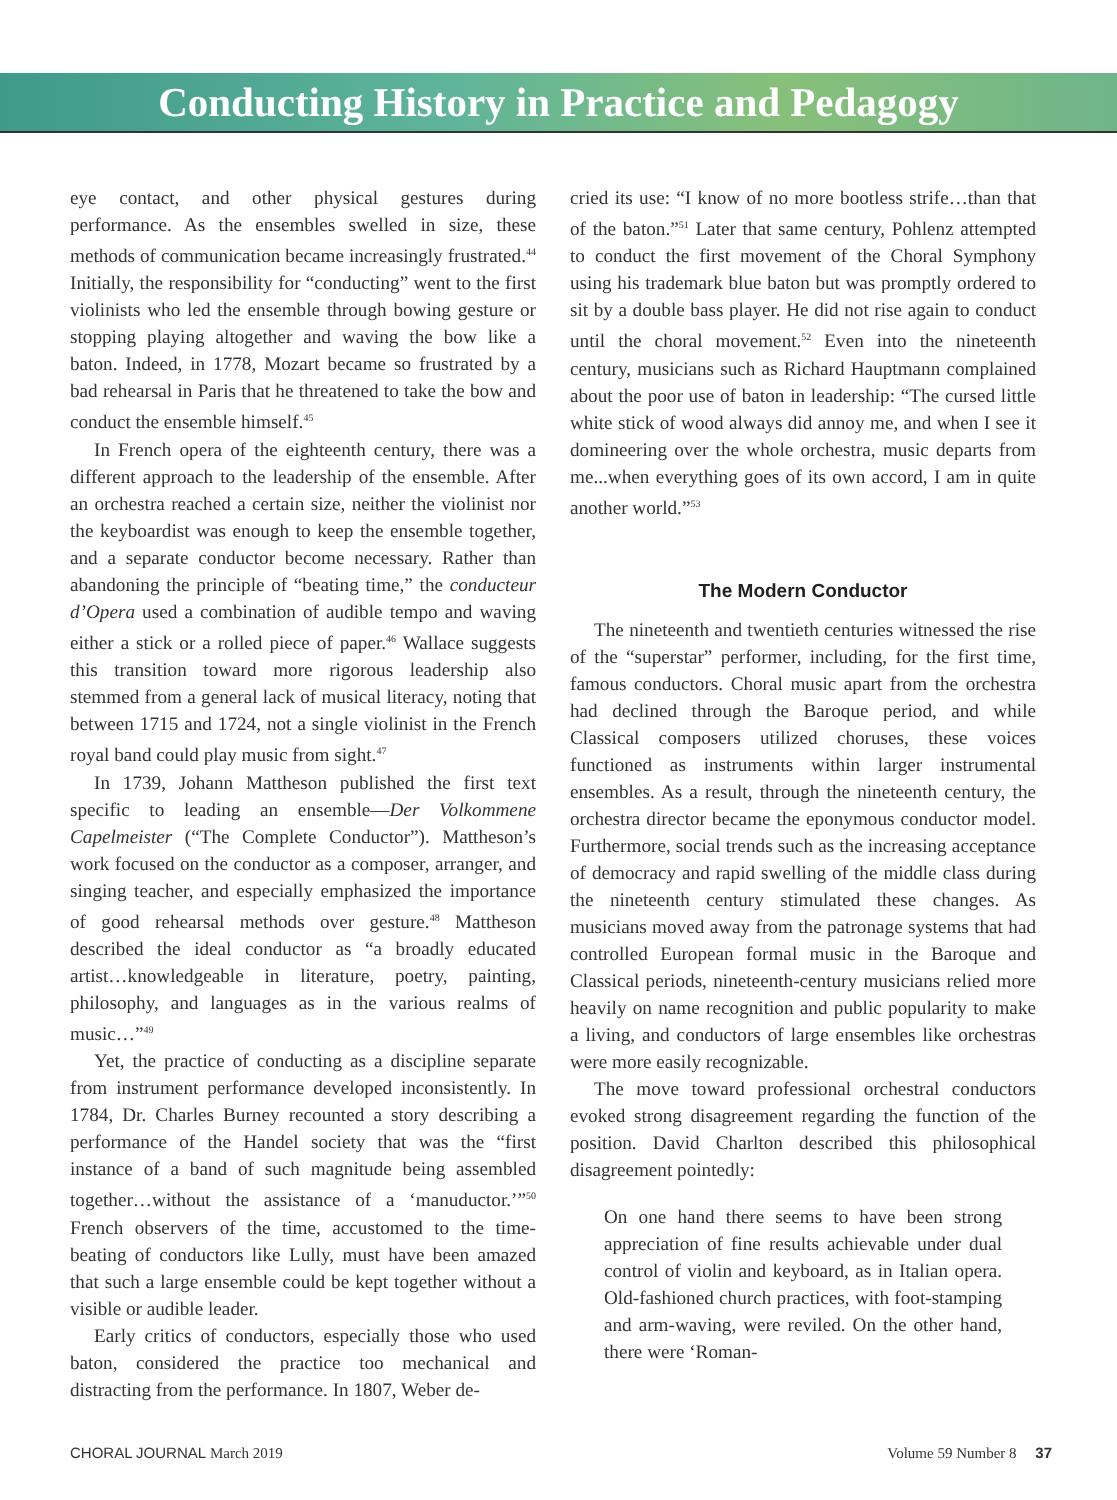Conducting History in Practice and Pedagogy
eye contact, and other physical gestures during performance. As the ensembles swelled in size, these methods of communication became increasingly frustrated.<sup>44</sup> Initially, the responsibility for “conducting” went to the first violinists who led the ensemble through bowing gesture or stopping playing altogether and waving the bow like a baton. Indeed, in 1778, Mozart became so frustrated by a bad rehearsal in Paris that he threatened to take the bow and conduct the ensemble himself.<sup>45</sup>
In French opera of the eighteenth century, there was a different approach to the leadership of the ensemble. After an orchestra reached a certain size, neither the violinist nor the keyboardist was enough to keep the ensemble together, and a separate conductor become necessary. Rather than abandoning the principle of “beating time,” the conducteur d’Opera used a combination of audible tempo and waving either a stick or a rolled piece of paper.<sup>46</sup> Wallace suggests this transition toward more rigorous leadership also stemmed from a general lack of musical literacy, noting that between 1715 and 1724, not a single violinist in the French royal band could play music from sight.<sup>47</sup>
In 1739, Johann Mattheson published the first text specific to leading an ensemble—Der Volkommene Capelmeister (“The Complete Conductor”). Mattheson’s work focused on the conductor as a composer, arranger, and singing teacher, and especially emphasized the importance of good rehearsal methods over gesture.<sup>48</sup> Mattheson described the ideal conductor as “a broadly educated artist…knowledgeable in literature, poetry, painting, philosophy, and languages as in the various realms of music…”<sup>49</sup>
Yet, the practice of conducting as a discipline separate from instrument performance developed inconsistently. In 1784, Dr. Charles Burney recounted a story describing a performance of the Handel society that was the “first instance of a band of such magnitude being assembled together…without the assistance of a ‘manuductor.’”<sup>50</sup> French observers of the time, accustomed to the time-beating of conductors like Lully, must have been amazed that such a large ensemble could be kept together without a visible or audible leader.
Early critics of conductors, especially those who used baton, considered the practice too mechanical and distracting from the performance. In 1807, Weber de-
cried its use: “I know of no more bootless strife…than that of the baton.”<sup>51</sup> Later that same century, Pohlenz attempted to conduct the first movement of the Choral Symphony using his trademark blue baton but was promptly ordered to sit by a double bass player. He did not rise again to conduct until the choral movement.<sup>52</sup> Even into the nineteenth century, musicians such as Richard Hauptmann complained about the poor use of baton in leadership: “The cursed little white stick of wood always did annoy me, and when I see it domineering over the whole orchestra, music departs from me...when everything goes of its own accord, I am in quite another world.”<sup>53</sup>
The Modern Conductor
The nineteenth and twentieth centuries witnessed the rise of the “superstar” performer, including, for the first time, famous conductors. Choral music apart from the orchestra had declined through the Baroque period, and while Classical composers utilized choruses, these voices functioned as instruments within larger instrumental ensembles. As a result, through the nineteenth century, the orchestra director became the eponymous conductor model. Furthermore, social trends such as the increasing acceptance of democracy and rapid swelling of the middle class during the nineteenth century stimulated these changes. As musicians moved away from the patronage systems that had controlled European formal music in the Baroque and Classical periods, nineteenth-century musicians relied more heavily on name recognition and public popularity to make a living, and conductors of large ensembles like orchestras were more easily recognizable.
The move toward professional orchestral conductors evoked strong disagreement regarding the function of the position. David Charlton described this philosophical disagreement pointedly:
On one hand there seems to have been strong appreciation of fine results achievable under dual control of violin and keyboard, as in Italian opera. Old-fashioned church practices, with foot-stamping and arm-waving, were reviled. On the other hand, there were ‘Roman-
CHORAL JOURNAL March 2019 Volume 59 Number 8 37